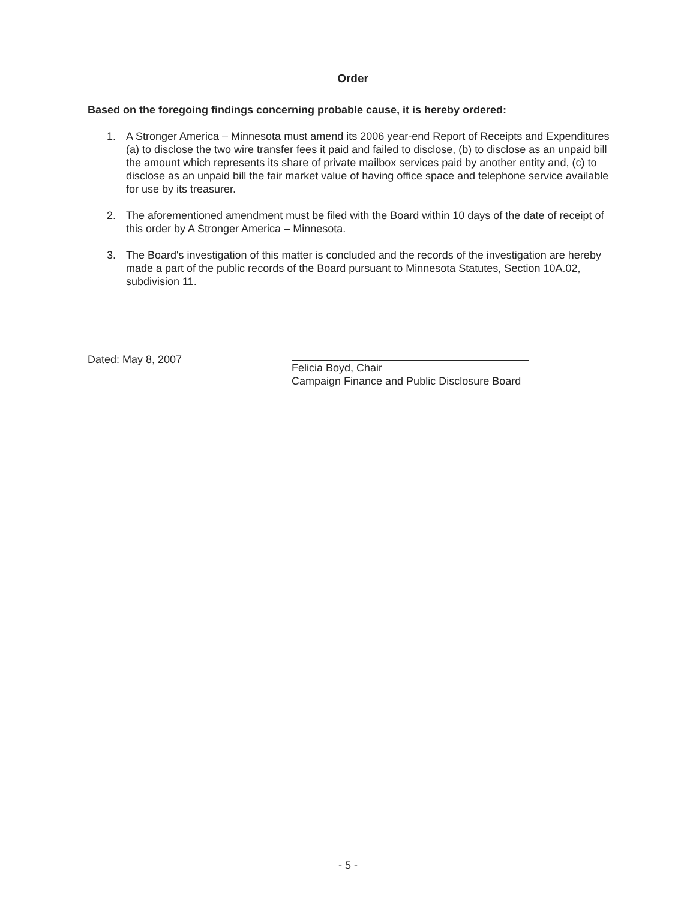Order
Based on the foregoing findings concerning probable cause, it is hereby ordered:
1. A Stronger America – Minnesota must amend its 2006 year-end Report of Receipts and Expenditures (a) to disclose the two wire transfer fees it paid and failed to disclose, (b) to disclose as an unpaid bill the amount which represents its share of private mailbox services paid by another entity and, (c) to disclose as an unpaid bill the fair market value of having office space and telephone service available for use by its treasurer.
2. The aforementioned amendment must be filed with the Board within 10 days of the date of receipt of this order by A Stronger America – Minnesota.
3. The Board's investigation of this matter is concluded and the records of the investigation are hereby made a part of the public records of the Board pursuant to Minnesota Statutes, Section 10A.02, subdivision 11.
Dated: May 8, 2007
Felicia Boyd, Chair
Campaign Finance and Public Disclosure Board
- 5 -